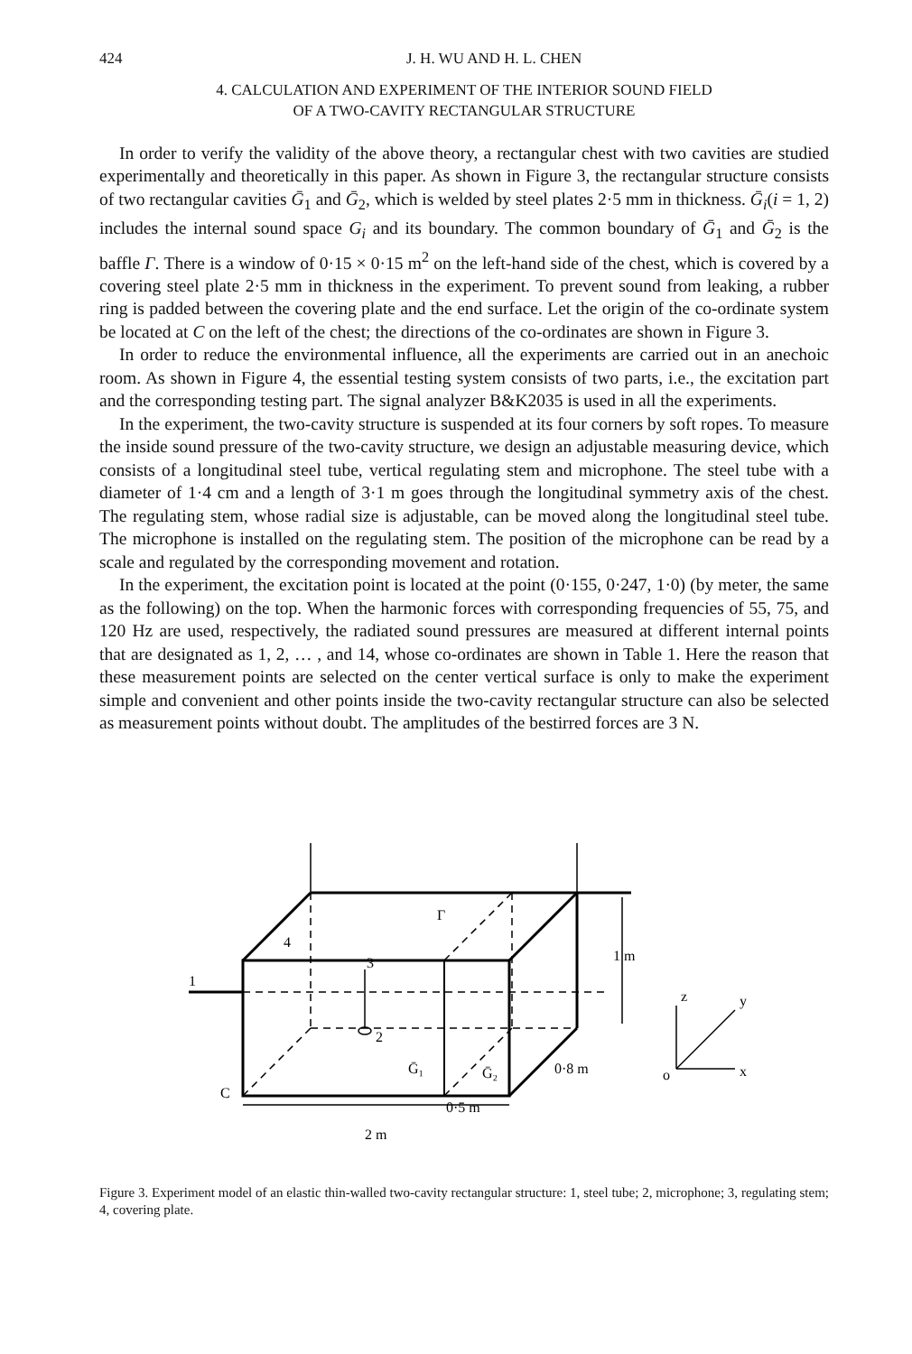424 J. H. WU AND H. L. CHEN
4. CALCULATION AND EXPERIMENT OF THE INTERIOR SOUND FIELD
OF A TWO-CAVITY RECTANGULAR STRUCTURE
In order to verify the validity of the above theory, a rectangular chest with two cavities are studied experimentally and theoretically in this paper. As shown in Figure 3, the rectangular structure consists of two rectangular cavities Ḡ<sub>1</sub> and Ḡ<sub>2</sub>, which is welded by steel plates 2·5 mm in thickness. Ḡ<sub>i</sub>(i = 1, 2) includes the internal sound space G<sub>i</sub> and its boundary. The common boundary of Ḡ<sub>1</sub> and Ḡ<sub>2</sub> is the baffle Γ. There is a window of 0·15 × 0·15 m<sup>2</sup> on the left-hand side of the chest, which is covered by a covering steel plate 2·5 mm in thickness in the experiment. To prevent sound from leaking, a rubber ring is padded between the covering plate and the end surface. Let the origin of the co-ordinate system be located at C on the left of the chest; the directions of the co-ordinates are shown in Figure 3.
In order to reduce the environmental influence, all the experiments are carried out in an anechoic room. As shown in Figure 4, the essential testing system consists of two parts, i.e., the excitation part and the corresponding testing part. The signal analyzer B&K2035 is used in all the experiments.
In the experiment, the two-cavity structure is suspended at its four corners by soft ropes. To measure the inside sound pressure of the two-cavity structure, we design an adjustable measuring device, which consists of a longitudinal steel tube, vertical regulating stem and microphone. The steel tube with a diameter of 1·4 cm and a length of 3·1 m goes through the longitudinal symmetry axis of the chest. The regulating stem, whose radial size is adjustable, can be moved along the longitudinal steel tube. The microphone is installed on the regulating stem. The position of the microphone can be read by a scale and regulated by the corresponding movement and rotation.
In the experiment, the excitation point is located at the point (0·155, 0·247, 1·0) (by meter, the same as the following) on the top. When the harmonic forces with corresponding frequencies of 55, 75, and 120 Hz are used, respectively, the radiated sound pressures are measured at different internal points that are designated as 1, 2, … , and 14, whose co-ordinates are shown in Table 1. Here the reason that these measurement points are selected on the center vertical surface is only to make the experiment simple and convenient and other points inside the two-cavity rectangular structure can also be selected as measurement points without doubt. The amplitudes of the bestirred forces are 3 N.
1
4
3
2
Ḡ₁
Ḡ₂
Γ
C
0·5 m
2 m
1 m
0·8 m
z
y
x
o
Figure 3. Experiment model of an elastic thin-walled two-cavity rectangular structure: 1, steel tube; 2, microphone; 3, regulating stem; 4, covering plate.